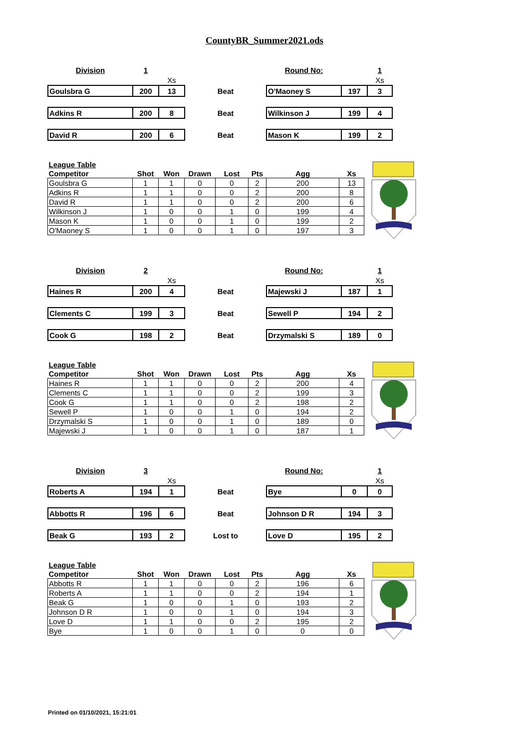CountyBR_Summer2021.ods
| Division | 1 | | | Round No: | | 1 |
| | | Xs | | | | Xs |
| Goulsbra G | 200 | 13 | Beat | O'Maoney S | 197 | 3 |
| Adkins R | 200 | 8 | Beat | Wilkinson J | 199 | 4 |
| David R | 200 | 6 | Beat | Mason K | 199 | 2 |
| League Table | | | | | | | |
| --- | --- | --- | --- | --- | --- | --- | --- |
| Competitor | Shot | Won | Drawn | Lost | Pts | Agg | Xs |
| Goulsbra G | 1 | 1 | 0 | 0 | 2 | 200 | 13 |
| Adkins R | 1 | 1 | 0 | 0 | 2 | 200 | 8 |
| David R | 1 | 1 | 0 | 0 | 2 | 200 | 6 |
| Wilkinson J | 1 | 0 | 0 | 1 | 0 | 199 | 4 |
| Mason K | 1 | 0 | 0 | 1 | 0 | 199 | 2 |
| O'Maoney S | 1 | 0 | 0 | 1 | 0 | 197 | 3 |
| Division | 2 | | | Round No: | | 1 |
| | | Xs | | | | Xs |
| Haines R | 200 | 4 | Beat | Majewski J | 187 | 1 |
| Clements C | 199 | 3 | Beat | Sewell P | 194 | 2 |
| Cook G | 198 | 2 | Beat | Drzymalski S | 189 | 0 |
| League Table | | | | | | | |
| --- | --- | --- | --- | --- | --- | --- | --- |
| Competitor | Shot | Won | Drawn | Lost | Pts | Agg | Xs |
| Haines R | 1 | 1 | 0 | 0 | 2 | 200 | 4 |
| Clements C | 1 | 1 | 0 | 0 | 2 | 199 | 3 |
| Cook G | 1 | 1 | 0 | 0 | 2 | 198 | 2 |
| Sewell P | 1 | 0 | 0 | 1 | 0 | 194 | 2 |
| Drzymalski S | 1 | 0 | 0 | 1 | 0 | 189 | 0 |
| Majewski J | 1 | 0 | 0 | 1 | 0 | 187 | 1 |
| Division | 3 | | | Round No: | | 1 |
| | | Xs | | | | Xs |
| Roberts A | 194 | 1 | Beat | Bye | 0 | 0 |
| Abbotts R | 196 | 6 | Beat | Johnson D R | 194 | 3 |
| Beak G | 193 | 2 | Lost to | Love D | 195 | 2 |
| League Table | | | | | | | |
| --- | --- | --- | --- | --- | --- | --- | --- |
| Competitor | Shot | Won | Drawn | Lost | Pts | Agg | Xs |
| Abbotts R | 1 | 1 | 0 | 0 | 2 | 196 | 6 |
| Roberts A | 1 | 1 | 0 | 0 | 2 | 194 | 1 |
| Beak G | 1 | 0 | 0 | 1 | 0 | 193 | 2 |
| Johnson D R | 1 | 0 | 0 | 1 | 0 | 194 | 3 |
| Love D | 1 | 1 | 0 | 0 | 2 | 195 | 2 |
| Bye | 1 | 0 | 0 | 1 | 0 | 0 | 0 |
Printed on 01/10/2021, 15:21:01